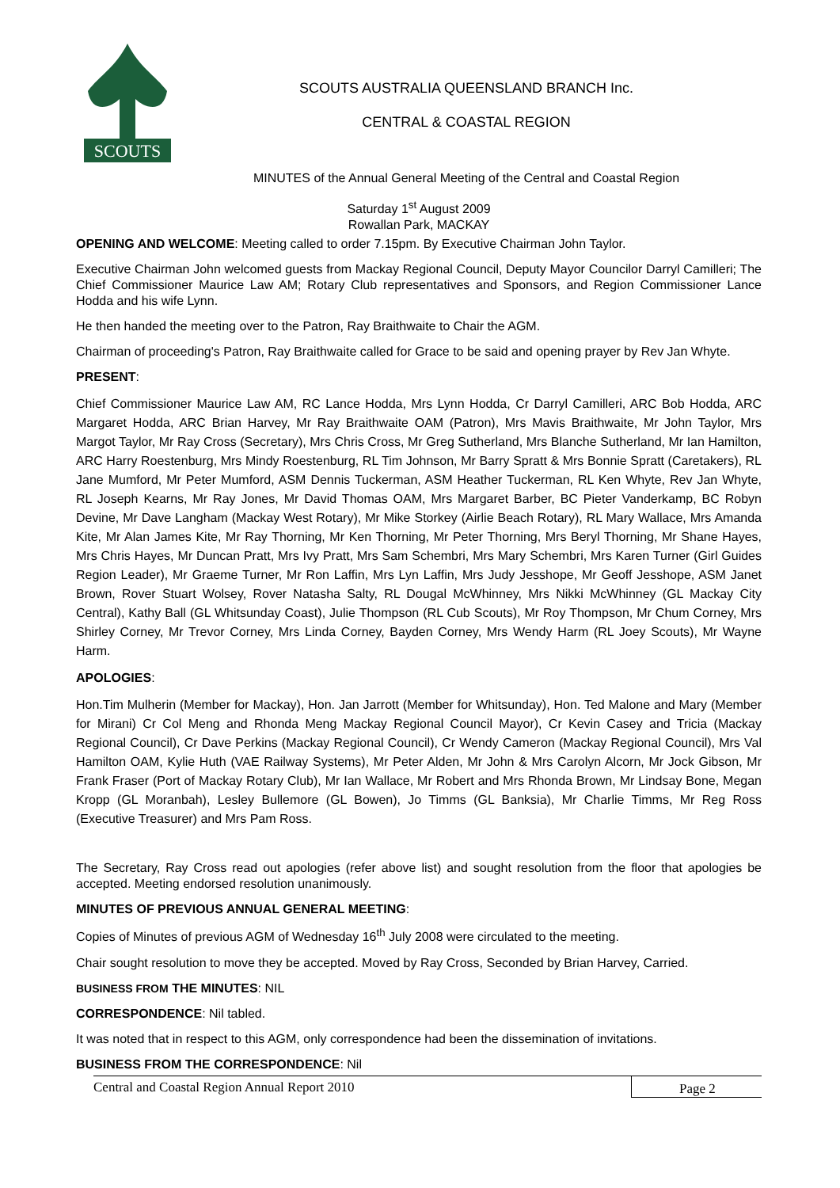SCOUTS
SCOUTS AUSTRALIA QUEENSLAND BRANCH Inc.
CENTRAL & COASTAL REGION
MINUTES of the Annual General Meeting of the Central and Coastal Region
Saturday 1<sup>st</sup> August 2009
Rowallan Park, MACKAY
OPENING AND WELCOME: Meeting called to order 7.15pm. By Executive Chairman John Taylor.
Executive Chairman John welcomed guests from Mackay Regional Council, Deputy Mayor Councilor Darryl Camilleri; The Chief Commissioner Maurice Law AM; Rotary Club representatives and Sponsors, and Region Commissioner Lance Hodda and his wife Lynn.
He then handed the meeting over to the Patron, Ray Braithwaite to Chair the AGM.
Chairman of proceeding's Patron, Ray Braithwaite called for Grace to be said and opening prayer by Rev Jan Whyte.
PRESENT:
Chief Commissioner Maurice Law AM, RC Lance Hodda, Mrs Lynn Hodda, Cr Darryl Camilleri, ARC Bob Hodda, ARC Margaret Hodda, ARC Brian Harvey, Mr Ray Braithwaite OAM (Patron), Mrs Mavis Braithwaite, Mr John Taylor, Mrs Margot Taylor, Mr Ray Cross (Secretary), Mrs Chris Cross, Mr Greg Sutherland, Mrs Blanche Sutherland, Mr Ian Hamilton, ARC Harry Roestenburg, Mrs Mindy Roestenburg, RL Tim Johnson, Mr Barry Spratt & Mrs Bonnie Spratt (Caretakers), RL Jane Mumford, Mr Peter Mumford, ASM Dennis Tuckerman, ASM Heather Tuckerman, RL Ken Whyte, Rev Jan Whyte, RL Joseph Kearns, Mr Ray Jones, Mr David Thomas OAM, Mrs Margaret Barber, BC Pieter Vanderkamp, BC Robyn Devine, Mr Dave Langham (Mackay West Rotary), Mr Mike Storkey (Airlie Beach Rotary), RL Mary Wallace, Mrs Amanda Kite, Mr Alan James Kite, Mr Ray Thorning, Mr Ken Thorning, Mr Peter Thorning, Mrs Beryl Thorning, Mr Shane Hayes, Mrs Chris Hayes, Mr Duncan Pratt, Mrs Ivy Pratt, Mrs Sam Schembri, Mrs Mary Schembri, Mrs Karen Turner (Girl Guides Region Leader), Mr Graeme Turner, Mr Ron Laffin, Mrs Lyn Laffin, Mrs Judy Jesshope, Mr Geoff Jesshope, ASM Janet Brown, Rover Stuart Wolsey, Rover Natasha Salty, RL Dougal McWhinney, Mrs Nikki McWhinney (GL Mackay City Central), Kathy Ball (GL Whitsunday Coast), Julie Thompson (RL Cub Scouts), Mr Roy Thompson, Mr Chum Corney, Mrs Shirley Corney, Mr Trevor Corney, Mrs Linda Corney, Bayden Corney, Mrs Wendy Harm (RL Joey Scouts), Mr Wayne Harm.
APOLOGIES:
Hon.Tim Mulherin (Member for Mackay), Hon. Jan Jarrott (Member for Whitsunday), Hon. Ted Malone and Mary (Member for Mirani) Cr Col Meng and Rhonda Meng Mackay Regional Council Mayor), Cr Kevin Casey and Tricia (Mackay Regional Council), Cr Dave Perkins (Mackay Regional Council), Cr Wendy Cameron (Mackay Regional Council), Mrs Val Hamilton OAM, Kylie Huth (VAE Railway Systems), Mr Peter Alden, Mr John & Mrs Carolyn Alcorn, Mr Jock Gibson, Mr Frank Fraser (Port of Mackay Rotary Club), Mr Ian Wallace, Mr Robert and Mrs Rhonda Brown, Mr Lindsay Bone, Megan Kropp (GL Moranbah), Lesley Bullemore (GL Bowen), Jo Timms (GL Banksia), Mr Charlie Timms, Mr Reg Ross (Executive Treasurer) and Mrs Pam Ross.
The Secretary, Ray Cross read out apologies (refer above list) and sought resolution from the floor that apologies be accepted. Meeting endorsed resolution unanimously.
MINUTES OF PREVIOUS ANNUAL GENERAL MEETING:
Copies of Minutes of previous AGM of Wednesday 16<sup>th</sup> July 2008 were circulated to the meeting.
Chair sought resolution to move they be accepted. Moved by Ray Cross, Seconded by Brian Harvey, Carried.
BUSINESS FROM THE MINUTES: NIL
CORRESPONDENCE: Nil tabled.
It was noted that in respect to this AGM, only correspondence had been the dissemination of invitations.
BUSINESS FROM THE CORRESPONDENCE: Nil
Central and Coastal Region Annual Report 2010
Page 2